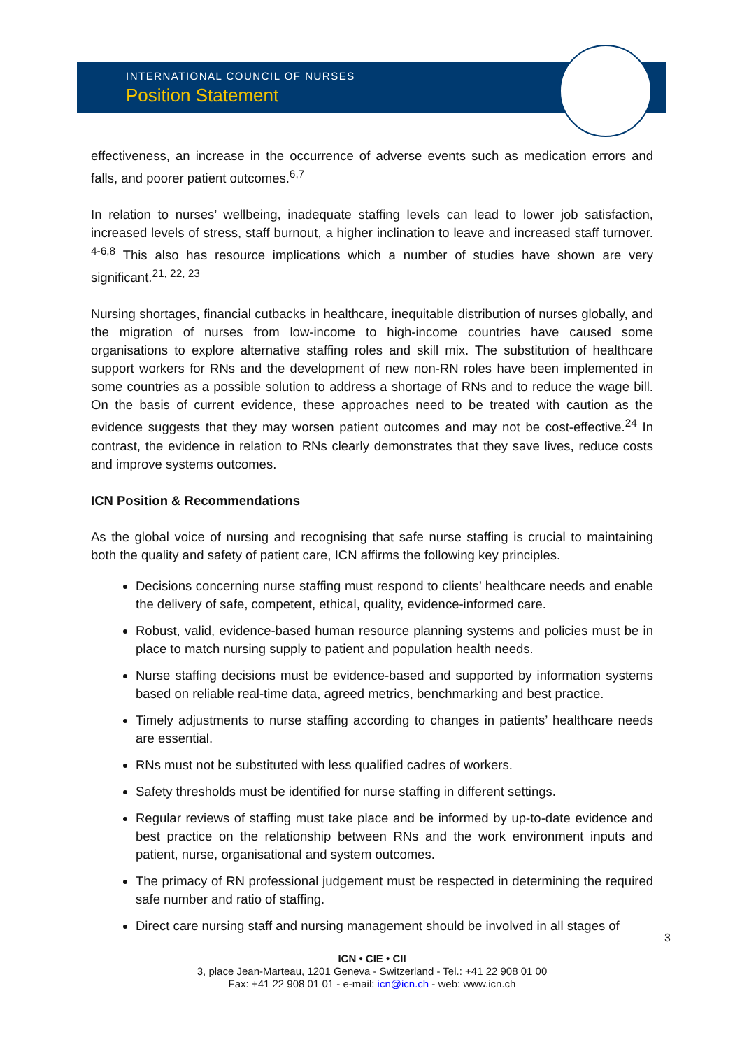INTERNATIONAL COUNCIL OF NURSES
Position Statement
effectiveness, an increase in the occurrence of adverse events such as medication errors and falls, and poorer patient outcomes.<sup>6,7</sup>
In relation to nurses’ wellbeing, inadequate staffing levels can lead to lower job satisfaction, increased levels of stress, staff burnout, a higher inclination to leave and increased staff turnover. <sup>4-6,8</sup> This also has resource implications which a number of studies have shown are very significant.<sup>21, 22, 23</sup>
Nursing shortages, financial cutbacks in healthcare, inequitable distribution of nurses globally, and the migration of nurses from low-income to high-income countries have caused some organisations to explore alternative staffing roles and skill mix. The substitution of healthcare support workers for RNs and the development of new non-RN roles have been implemented in some countries as a possible solution to address a shortage of RNs and to reduce the wage bill. On the basis of current evidence, these approaches need to be treated with caution as the evidence suggests that they may worsen patient outcomes and may not be cost-effective.<sup>24</sup> In contrast, the evidence in relation to RNs clearly demonstrates that they save lives, reduce costs and improve systems outcomes.
ICN Position & Recommendations
As the global voice of nursing and recognising that safe nurse staffing is crucial to maintaining both the quality and safety of patient care, ICN affirms the following key principles.
Decisions concerning nurse staffing must respond to clients’ healthcare needs and enable the delivery of safe, competent, ethical, quality, evidence-informed care.
Robust, valid, evidence-based human resource planning systems and policies must be in place to match nursing supply to patient and population health needs.
Nurse staffing decisions must be evidence-based and supported by information systems based on reliable real-time data, agreed metrics, benchmarking and best practice.
Timely adjustments to nurse staffing according to changes in patients’ healthcare needs are essential.
RNs must not be substituted with less qualified cadres of workers.
Safety thresholds must be identified for nurse staffing in different settings.
Regular reviews of staffing must take place and be informed by up-to-date evidence and best practice on the relationship between RNs and the work environment inputs and patient, nurse, organisational and system outcomes.
The primacy of RN professional judgement must be respected in determining the required safe number and ratio of staffing.
Direct care nursing staff and nursing management should be involved in all stages of
3
ICN • CIE • CII
3, place Jean-Marteau, 1201 Geneva - Switzerland - Tel.: +41 22 908 01 00
Fax: +41 22 908 01 01 - e-mail: icn@icn.ch - web: www.icn.ch